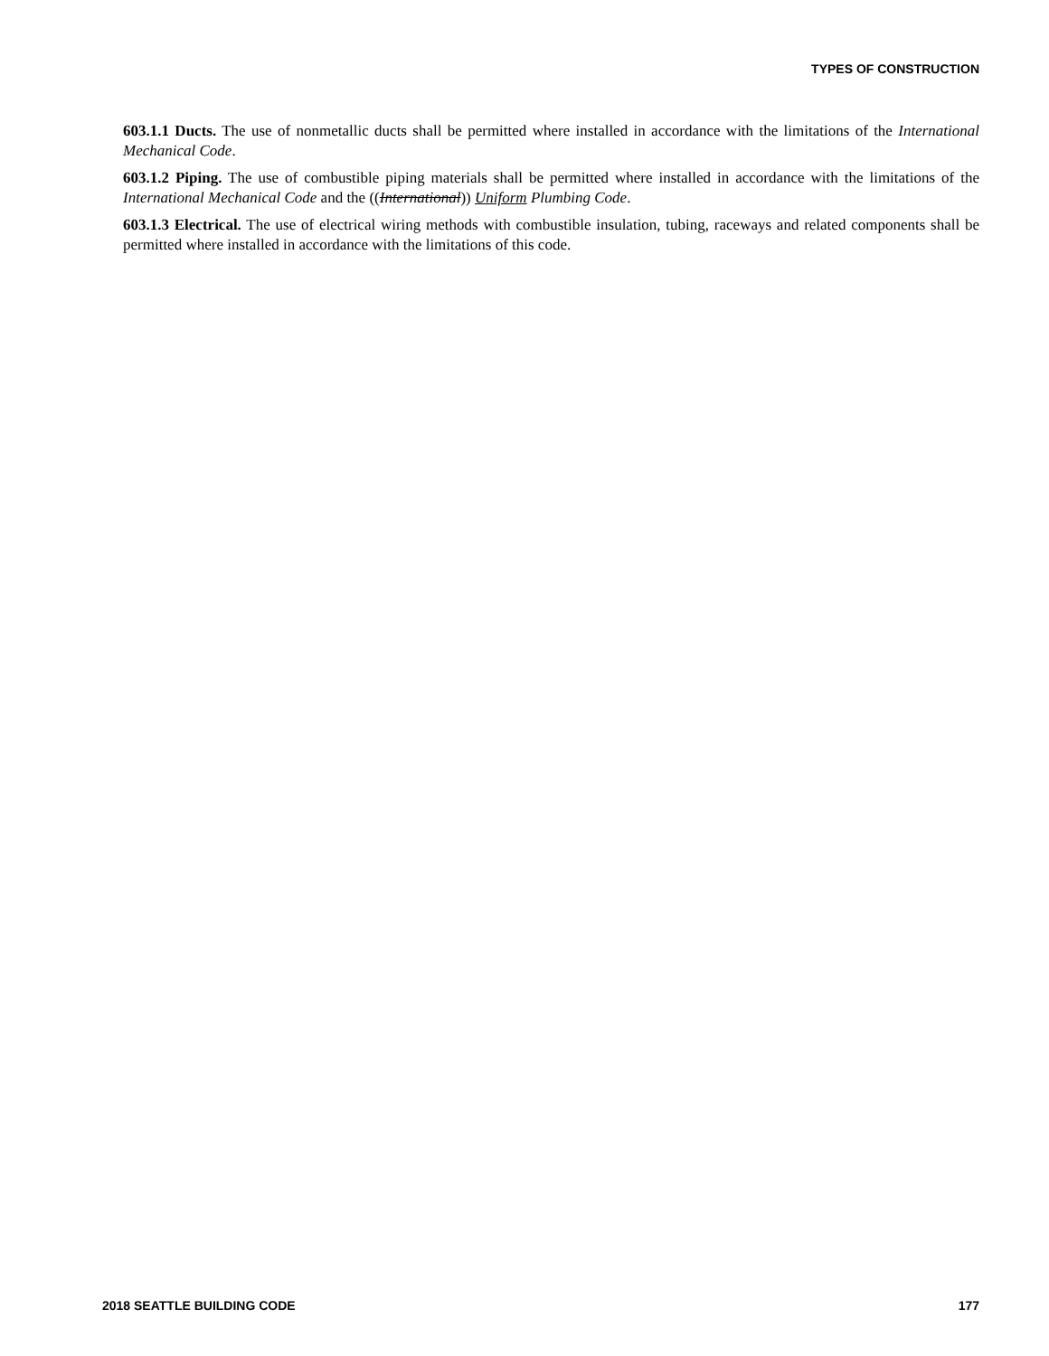TYPES OF CONSTRUCTION
603.1.1 Ducts. The use of nonmetallic ducts shall be permitted where installed in accordance with the limitations of the International Mechanical Code.
603.1.2 Piping. The use of combustible piping materials shall be permitted where installed in accordance with the limitations of the International Mechanical Code and the ((International)) Uniform Plumbing Code.
603.1.3 Electrical. The use of electrical wiring methods with combustible insulation, tubing, raceways and related components shall be permitted where installed in accordance with the limitations of this code.
2018 SEATTLE BUILDING CODE 177